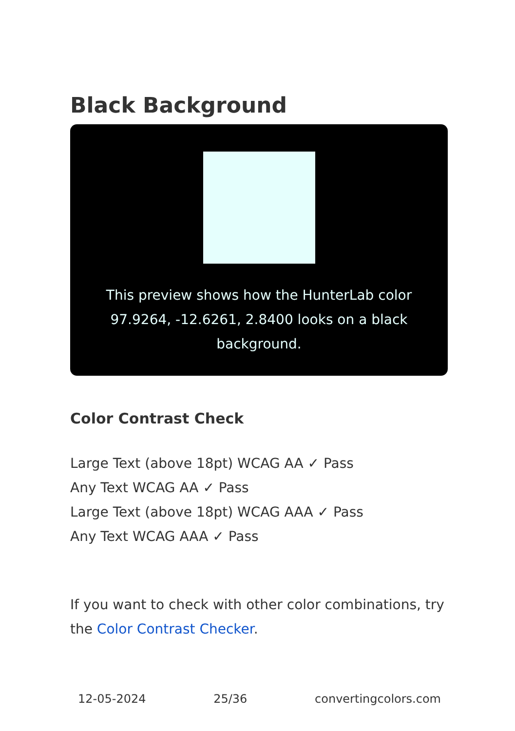Black Background
This preview shows how the HunterLab color 97.9264, -12.6261, 2.8400 looks on a black background.
Color Contrast Check
Large Text (above 18pt) WCAG AA ✓ Pass
Any Text WCAG AA ✓ Pass
Large Text (above 18pt) WCAG AAA ✓ Pass
Any Text WCAG AAA ✓ Pass
If you want to check with other color combinations, try the Color Contrast Checker.
12-05-2024 25/36 convertingcolors.com